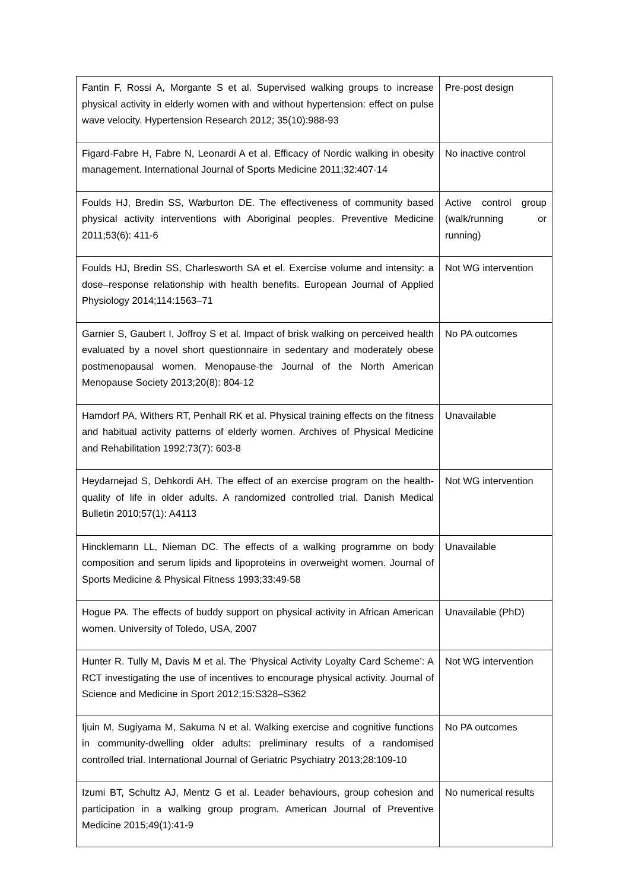| Fantin F, Rossi A, Morgante S et al. Supervised walking groups to increase physical activity in elderly women with and without hypertension: effect on pulse wave velocity. Hypertension Research 2012; 35(10):988-93 | Pre-post design |
| Figard-Fabre H, Fabre N, Leonardi A et al. Efficacy of Nordic walking in obesity management. International Journal of Sports Medicine 2011;32:407-14 | No inactive control |
| Foulds HJ, Bredin SS, Warburton DE. The effectiveness of community based physical activity interventions with Aboriginal peoples. Preventive Medicine 2011;53(6): 411-6 | Active control group (walk/running or running) |
| Foulds HJ, Bredin SS, Charlesworth SA et el. Exercise volume and intensity: a dose–response relationship with health benefits. European Journal of Applied Physiology 2014;114:1563–71 | Not WG intervention |
| Garnier S, Gaubert I, Joffroy S et al. Impact of brisk walking on perceived health evaluated by a novel short questionnaire in sedentary and moderately obese postmenopausal women. Menopause-the Journal of the North American Menopause Society 2013;20(8): 804-12 | No PA outcomes |
| Hamdorf PA, Withers RT, Penhall RK et al. Physical training effects on the fitness and habitual activity patterns of elderly women. Archives of Physical Medicine and Rehabilitation 1992;73(7): 603-8 | Unavailable |
| Heydarnejad S, Dehkordi AH. The effect of an exercise program on the health-quality of life in older adults. A randomized controlled trial. Danish Medical Bulletin 2010;57(1): A4113 | Not WG intervention |
| Hincklemann LL, Nieman DC. The effects of a walking programme on body composition and serum lipids and lipoproteins in overweight women. Journal of Sports Medicine & Physical Fitness 1993;33:49-58 | Unavailable |
| Hogue PA. The effects of buddy support on physical activity in African American women. University of Toledo, USA, 2007 | Unavailable (PhD) |
| Hunter R. Tully M, Davis M et al. The ‘Physical Activity Loyalty Card Scheme’: A RCT investigating the use of incentives to encourage physical activity. Journal of Science and Medicine in Sport 2012;15:S328–S362 | Not WG intervention |
| Ijuin M, Sugiyama M, Sakuma N et al. Walking exercise and cognitive functions in community-dwelling older adults: preliminary results of a randomised controlled trial. International Journal of Geriatric Psychiatry 2013;28:109-10 | No PA outcomes |
| Izumi BT, Schultz AJ, Mentz G et al. Leader behaviours, group cohesion and participation in a walking group program. American Journal of Preventive Medicine 2015;49(1):41-9 | No numerical results |